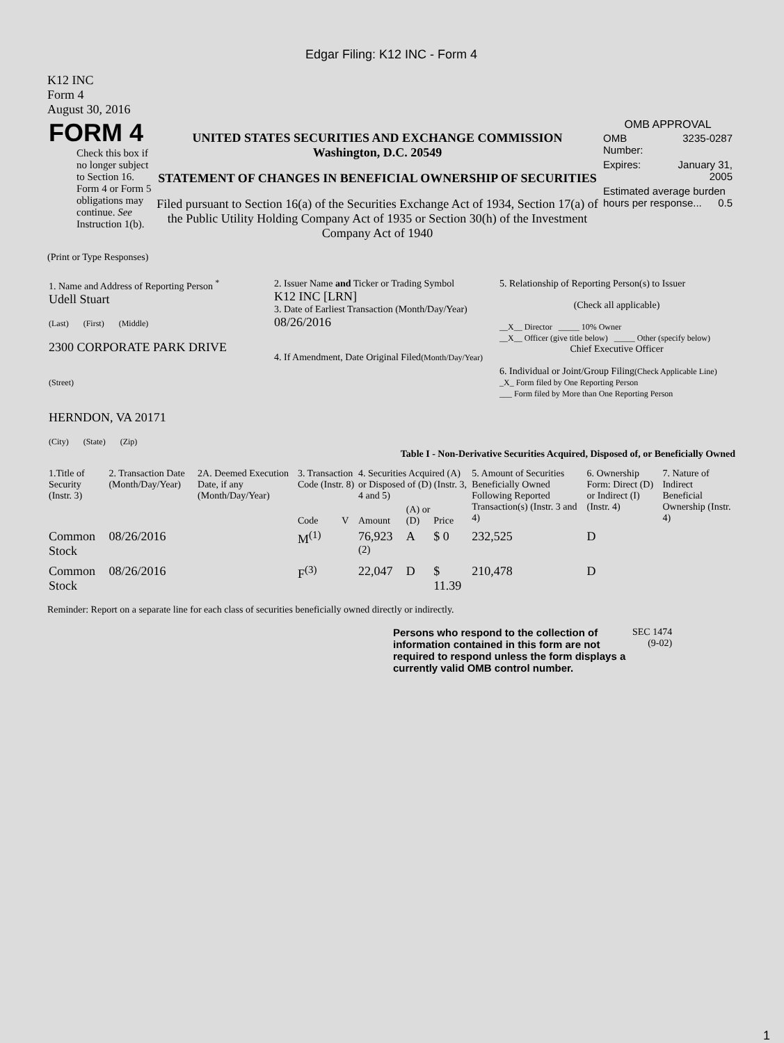Edgar Filing: K12 INC - Form 4
K12 INC
Form 4
August 30, 2016
| FORM 4 Check this box if no longer subject to Section 16. Form 4 or Form 5 obligations may continue. See Instruction 1(b). | UNITED STATES SECURITIES AND EXCHANGE COMMISSION Washington, D.C. 20549 STATEMENT OF CHANGES IN BENEFICIAL OWNERSHIP OF SECURITIES Filed pursuant to Section 16(a) of the Securities Exchange Act of 1934, Section 17(a) of the Public Utility Holding Company Act of 1935 or Section 30(h) of the Investment Company Act of 1940 | OMB APPROVAL / OMB Number: / 3235-0287 / / Expires: / January 31, 2005 / / Estimated average burden hours per response... 0.5 / / |
(Print or Type Responses)
| 1. Name and Address of Reporting Person <sup>*</sup> Udell Stuart (Last) (First) (Middle) 2300 CORPORATE PARK DRIVE (Street) HERNDON, VA 20171 (City) (State) (Zip) | 2. Issuer Name and Ticker or Trading Symbol K12 INC [LRN] 3. Date of Earliest Transaction (Month/Day/Year) 08/26/2016 4. If Amendment, Date Original Filed (Month/Day/Year) | 5. Relationship of Reporting Person(s) to Issuer (Check all applicable) __X__ Director _____ 10% Owner __X__ Officer (give title below) _____ Other (specify below) Chief Executive Officer 6. Individual or Joint/Group Filing (Check Applicable Line) _X_ Form filed by One Reporting Person ___ Form filed by More than One Reporting Person |
Table I - Non-Derivative Securities Acquired, Disposed of, or Beneficially Owned
| 1.Title of Security (Instr. 3) | 2. Transaction Date (Month/Day/Year) | 2A. Deemed Execution Date, if any (Month/Day/Year) | 3. Transaction Code (Instr. 8) | | 4. Securities Acquired (A) or Disposed of (D) (Instr. 3, 4 and 5) | | | 5. Amount of Securities Beneficially Owned Following Reported Transaction(s) (Instr. 3 and 4) | 6. Ownership Form: Direct (D) or Indirect (I) (Instr. 4) | 7. Nature of Indirect Beneficial Ownership (Instr. 4) |
| --- | --- | --- | --- | --- | --- | --- | --- | --- | --- | --- |
| | | | Code | V | Amount | (A) or (D) | Price | | | |
| Common Stock | 08/26/2016 | | M<sup>(1)</sup> | | 76,923 <sup>(2)</sup> | A | $ 0 | 232,525 | D | |
| Common Stock | 08/26/2016 | | F<sup>(3)</sup> | | 22,047 | D | $ 11.39 | 210,478 | D | |
Reminder: Report on a separate line for each class of securities beneficially owned directly or indirectly.
| Persons who respond to the collection of information contained in this form are not required to respond unless the form displays a currently valid OMB control number. | SEC 1474 (9-02) |
1